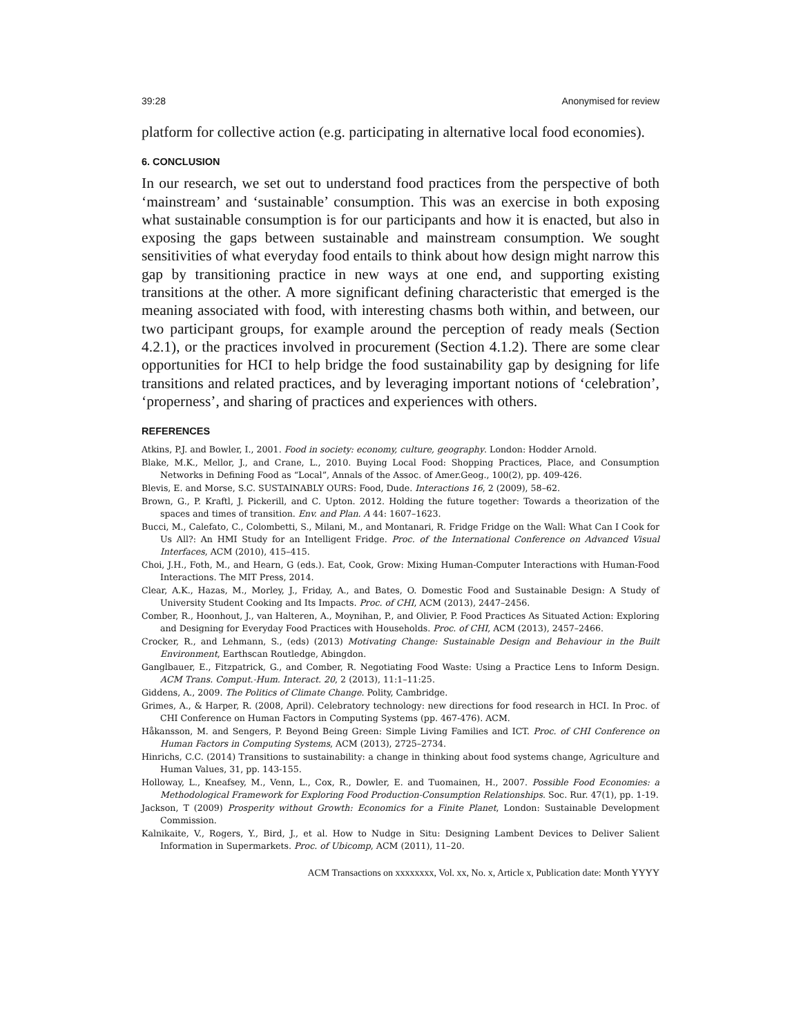39:28 Anonymised for review
platform for collective action (e.g. participating in alternative local food economies).
6. CONCLUSION
In our research, we set out to understand food practices from the perspective of both ‘mainstream’ and ‘sustainable’ consumption. This was an exercise in both exposing what sustainable consumption is for our participants and how it is enacted, but also in exposing the gaps between sustainable and mainstream consumption. We sought sensitivities of what everyday food entails to think about how design might narrow this gap by transitioning practice in new ways at one end, and supporting existing transitions at the other. A more significant defining characteristic that emerged is the meaning associated with food, with interesting chasms both within, and between, our two participant groups, for example around the perception of ready meals (Section 4.2.1), or the practices involved in procurement (Section 4.1.2). There are some clear opportunities for HCI to help bridge the food sustainability gap by designing for life transitions and related practices, and by leveraging important notions of ‘celebration’, ‘properness’, and sharing of practices and experiences with others.
REFERENCES
Atkins, P.J. and Bowler, I., 2001. Food in society: economy, culture, geography. London: Hodder Arnold.
Blake, M.K., Mellor, J., and Crane, L., 2010. Buying Local Food: Shopping Practices, Place, and Consumption Networks in Defining Food as “Local”, Annals of the Assoc. of Amer.Geog., 100(2), pp. 409-426.
Blevis, E. and Morse, S.C. SUSTAINABLY OURS: Food, Dude. Interactions 16, 2 (2009), 58–62.
Brown, G., P. Kraftl, J. Pickerill, and C. Upton. 2012. Holding the future together: Towards a theorization of the spaces and times of transition. Env. and Plan. A 44: 1607–1623.
Bucci, M., Calefato, C., Colombetti, S., Milani, M., and Montanari, R. Fridge Fridge on the Wall: What Can I Cook for Us All?: An HMI Study for an Intelligent Fridge. Proc. of the International Conference on Advanced Visual Interfaces, ACM (2010), 415–415.
Choi, J.H., Foth, M., and Hearn, G (eds.). Eat, Cook, Grow: Mixing Human-Computer Interactions with Human-Food Interactions. The MIT Press, 2014.
Clear, A.K., Hazas, M., Morley, J., Friday, A., and Bates, O. Domestic Food and Sustainable Design: A Study of University Student Cooking and Its Impacts. Proc. of CHI, ACM (2013), 2447–2456.
Comber, R., Hoonhout, J., van Halteren, A., Moynihan, P., and Olivier, P. Food Practices As Situated Action: Exploring and Designing for Everyday Food Practices with Households. Proc. of CHI, ACM (2013), 2457–2466.
Crocker, R., and Lehmann, S., (eds) (2013) Motivating Change: Sustainable Design and Behaviour in the Built Environment, Earthscan Routledge, Abingdon.
Ganglbauer, E., Fitzpatrick, G., and Comber, R. Negotiating Food Waste: Using a Practice Lens to Inform Design. ACM Trans. Comput.-Hum. Interact. 20, 2 (2013), 11:1–11:25.
Giddens, A., 2009. The Politics of Climate Change. Polity, Cambridge.
Grimes, A., & Harper, R. (2008, April). Celebratory technology: new directions for food research in HCI. In Proc. of CHI Conference on Human Factors in Computing Systems (pp. 467-476). ACM.
Håkansson, M. and Sengers, P. Beyond Being Green: Simple Living Families and ICT. Proc. of CHI Conference on Human Factors in Computing Systems, ACM (2013), 2725–2734.
Hinrichs, C.C. (2014) Transitions to sustainability: a change in thinking about food systems change, Agriculture and Human Values, 31, pp. 143-155.
Holloway, L., Kneafsey, M., Venn, L., Cox, R., Dowler, E. and Tuomainen, H., 2007. Possible Food Economies: a Methodological Framework for Exploring Food Production-Consumption Relationships. Soc. Rur. 47(1), pp. 1-19.
Jackson, T (2009) Prosperity without Growth: Economics for a Finite Planet, London: Sustainable Development Commission.
Kalnikaite, V., Rogers, Y., Bird, J., et al. How to Nudge in Situ: Designing Lambent Devices to Deliver Salient Information in Supermarkets. Proc. of Ubicomp, ACM (2011), 11–20.
ACM Transactions on xxxxxxxx, Vol. xx, No. x, Article x, Publication date: Month YYYY